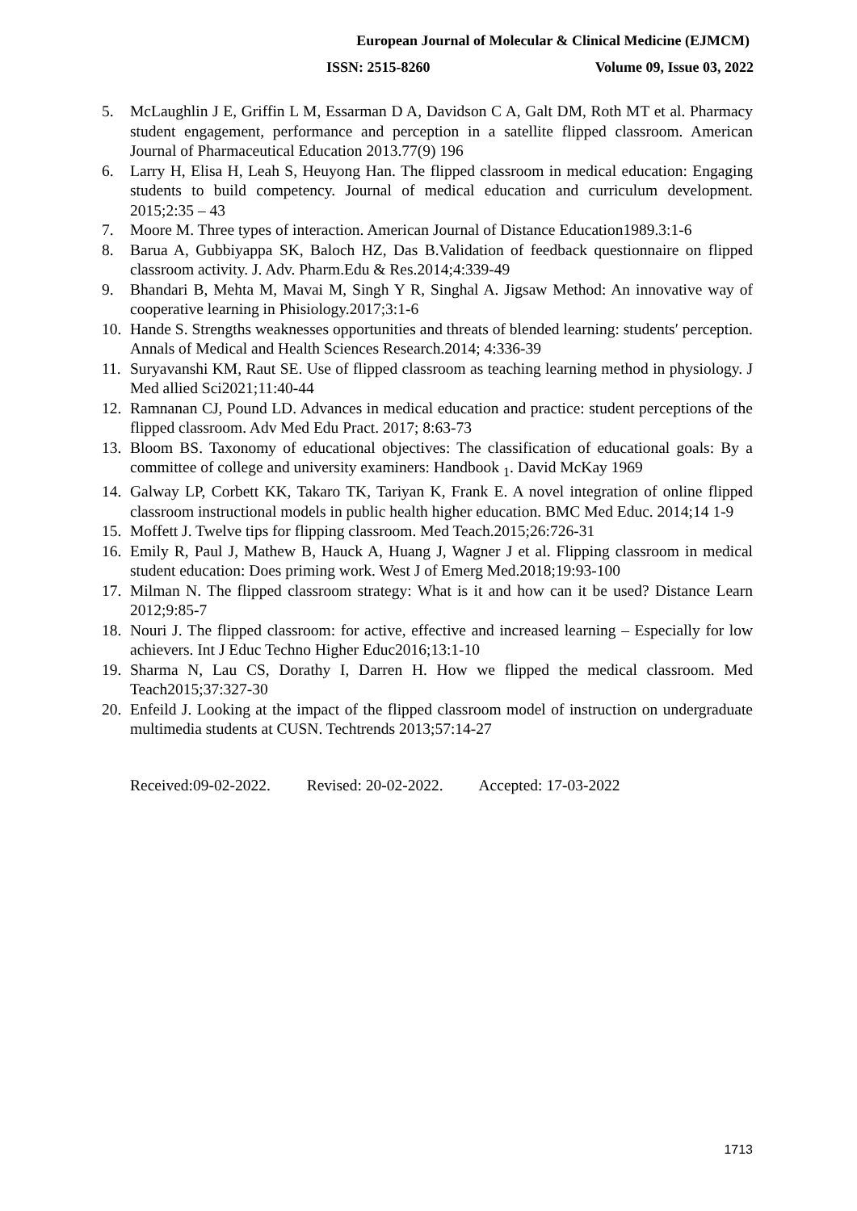European Journal of Molecular & Clinical Medicine (EJMCM)
ISSN: 2515-8260 Volume 09, Issue 03, 2022
5. McLaughlin J E, Griffin L M, Essarman D A, Davidson C A, Galt DM, Roth MT et al. Pharmacy student engagement, performance and perception in a satellite flipped classroom. American Journal of Pharmaceutical Education 2013.77(9) 196
6. Larry H, Elisa H, Leah S, Heuyong Han. The flipped classroom in medical education: Engaging students to build competency. Journal of medical education and curriculum development. 2015;2:35 – 43
7. Moore M. Three types of interaction. American Journal of Distance Education1989.3:1-6
8. Barua A, Gubbiyappa SK, Baloch HZ, Das B.Validation of feedback questionnaire on flipped classroom activity. J. Adv. Pharm.Edu & Res.2014;4:339-49
9. Bhandari B, Mehta M, Mavai M, Singh Y R, Singhal A. Jigsaw Method: An innovative way of cooperative learning in Phisiology.2017;3:1-6
10. Hande S. Strengths weaknesses opportunities and threats of blended learning: students′ perception. Annals of Medical and Health Sciences Research.2014; 4:336-39
11. Suryavanshi KM, Raut SE. Use of flipped classroom as teaching learning method in physiology. J Med allied Sci2021;11:40-44
12. Ramnanan CJ, Pound LD. Advances in medical education and practice: student perceptions of the flipped classroom. Adv Med Edu Pract. 2017; 8:63-73
13. Bloom BS. Taxonomy of educational objectives: The classification of educational goals: By a committee of college and university examiners: Handbook <sub>1</sub>. David McKay 1969
14. Galway LP, Corbett KK, Takaro TK, Tariyan K, Frank E. A novel integration of online flipped classroom instructional models in public health higher education. BMC Med Educ. 2014;14 1-9
15. Moffett J. Twelve tips for flipping classroom. Med Teach.2015;26:726-31
16. Emily R, Paul J, Mathew B, Hauck A, Huang J, Wagner J et al. Flipping classroom in medical student education: Does priming work. West J of Emerg Med.2018;19:93-100
17. Milman N. The flipped classroom strategy: What is it and how can it be used? Distance Learn 2012;9:85-7
18. Nouri J. The flipped classroom: for active, effective and increased learning – Especially for low achievers. Int J Educ Techno Higher Educ2016;13:1-10
19. Sharma N, Lau CS, Dorathy I, Darren H. How we flipped the medical classroom. Med Teach2015;37:327-30
20. Enfeild J. Looking at the impact of the flipped classroom model of instruction on undergraduate multimedia students at CUSN. Techtrends 2013;57:14-27
Received:09-02-2022. Revised: 20-02-2022. Accepted: 17-03-2022
1713